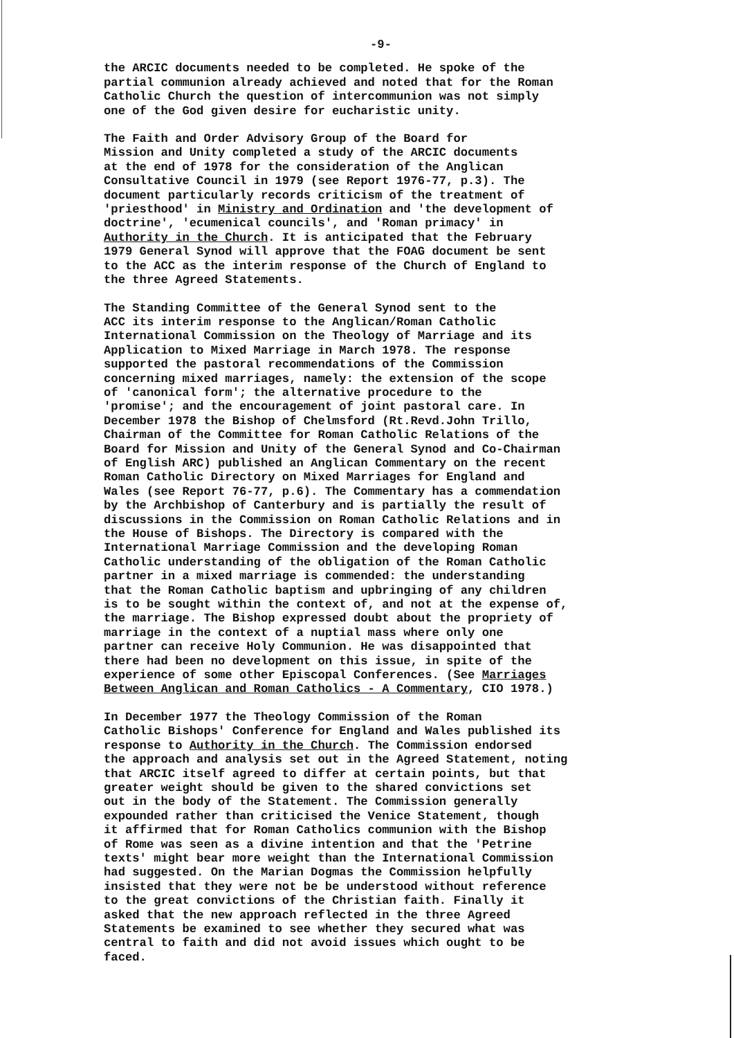-9-
the ARCIC documents needed to be completed. He spoke of the partial communion already achieved and noted that for the Roman Catholic Church the question of intercommunion was not simply one of the God given desire for eucharistic unity.
The Faith and Order Advisory Group of the Board for Mission and Unity completed a study of the ARCIC documents at the end of 1978 for the consideration of the Anglican Consultative Council in 1979 (see Report 1976-77, p.3). The document particularly records criticism of the treatment of 'priesthood' in Ministry and Ordination and 'the development of doctrine', 'ecumenical councils', and 'Roman primacy' in Authority in the Church. It is anticipated that the February 1979 General Synod will approve that the FOAG document be sent to the ACC as the interim response of the Church of England to the three Agreed Statements.
The Standing Committee of the General Synod sent to the ACC its interim response to the Anglican/Roman Catholic International Commission on the Theology of Marriage and its Application to Mixed Marriage in March 1978. The response supported the pastoral recommendations of the Commission concerning mixed marriages, namely: the extension of the scope of 'canonical form'; the alternative procedure to the 'promise'; and the encouragement of joint pastoral care. In December 1978 the Bishop of Chelmsford (Rt.Revd.John Trillo, Chairman of the Committee for Roman Catholic Relations of the Board for Mission and Unity of the General Synod and Co-Chairman of English ARC) published an Anglican Commentary on the recent Roman Catholic Directory on Mixed Marriages for England and Wales (see Report 76-77, p.6). The Commentary has a commendation by the Archbishop of Canterbury and is partially the result of discussions in the Commission on Roman Catholic Relations and in the House of Bishops. The Directory is compared with the International Marriage Commission and the developing Roman Catholic understanding of the obligation of the Roman Catholic partner in a mixed marriage is commended: the understanding that the Roman Catholic baptism and upbringing of any children is to be sought within the context of, and not at the expense of, the marriage. The Bishop expressed doubt about the propriety of marriage in the context of a nuptial mass where only one partner can receive Holy Communion. He was disappointed that there had been no development on this issue, in spite of the experience of some other Episcopal Conferences. (See Marriages Between Anglican and Roman Catholics - A Commentary, CIO 1978.)
In December 1977 the Theology Commission of the Roman Catholic Bishops' Conference for England and Wales published its response to Authority in the Church. The Commission endorsed the approach and analysis set out in the Agreed Statement, noting that ARCIC itself agreed to differ at certain points, but that greater weight should be given to the shared convictions set out in the body of the Statement. The Commission generally expounded rather than criticised the Venice Statement, though it affirmed that for Roman Catholics communion with the Bishop of Rome was seen as a divine intention and that the 'Petrine texts' might bear more weight than the International Commission had suggested. On the Marian Dogmas the Commission helpfully insisted that they were not be be understood without reference to the great convictions of the Christian faith. Finally it asked that the new approach reflected in the three Agreed Statements be examined to see whether they secured what was central to faith and did not avoid issues which ought to be faced.